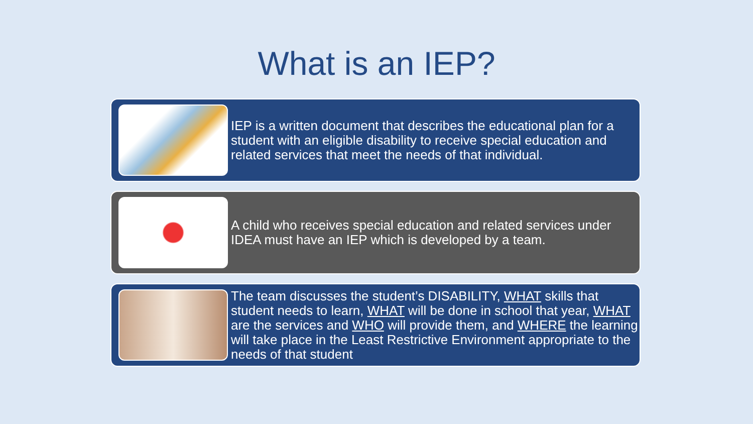What is an IEP?
IEP is a written document that describes the educational plan for a student with an eligible disability to receive special education and related services that meet the needs of that individual.
A child who receives special education and related services under IDEA must have an IEP which is developed by a team.
The team discusses the student’s DISABILITY, WHAT skills that student needs to learn, WHAT will be done in school that year, WHAT are the services and WHO will provide them, and WHERE the learning will take place in the Least Restrictive Environment appropriate to the needs of that student